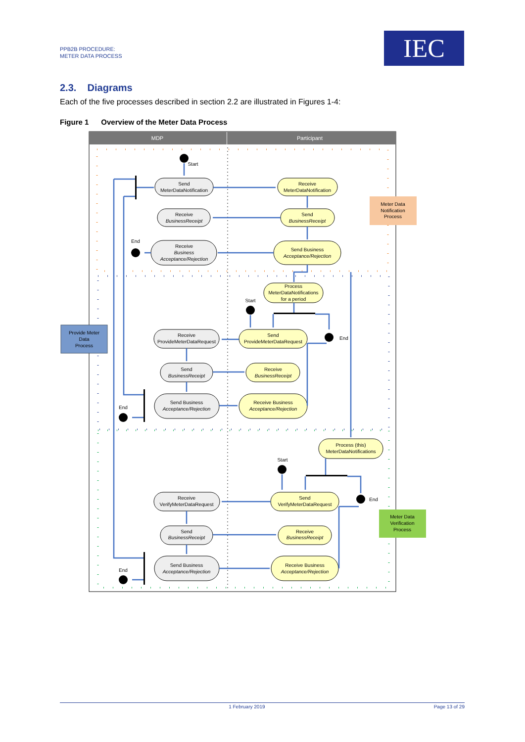PPB2B PROCEDURE:
METER DATA PROCESS
IEC
2.3. Diagrams
Each of the five processes described in section 2.2 are illustrated in Figures 1-4:
Figure 1 Overview of the Meter Data Process
MDP
Participant
Meter Data
Notification
Process
Provide Meter
Data
Process
Meter Data
Verification
Process
Start
End
Start
End
End
Start
End
End
Send
MeterDataNotification
Receive
BusinessReceipt
Receive
Business
Acceptance/Rejection
Receive
MeterDataNotification
Send
BusinessReceipt
Send Business
Acceptance/Rejection
Process
MeterDataNotifications
for a period
Receive
ProvideMeterDataRequest
Send
ProvideMeterDataRequest
Send
BusinessReceipt
Receive
BusinessReceipt
Send Business
Acceptance/Rejection
Receive Business
Acceptance/Rejection
Process (this)
MeterDataNotifications
Receive
VerifyMeterDataRequest
Send
VerifyMeterDataRequest
Send
BusinessReceipt
Receive
BusinessReceipt
Send Business
Acceptance/Rejection
Receive Business
Acceptance/Rejection
1 February 2019 Page 13 of 29